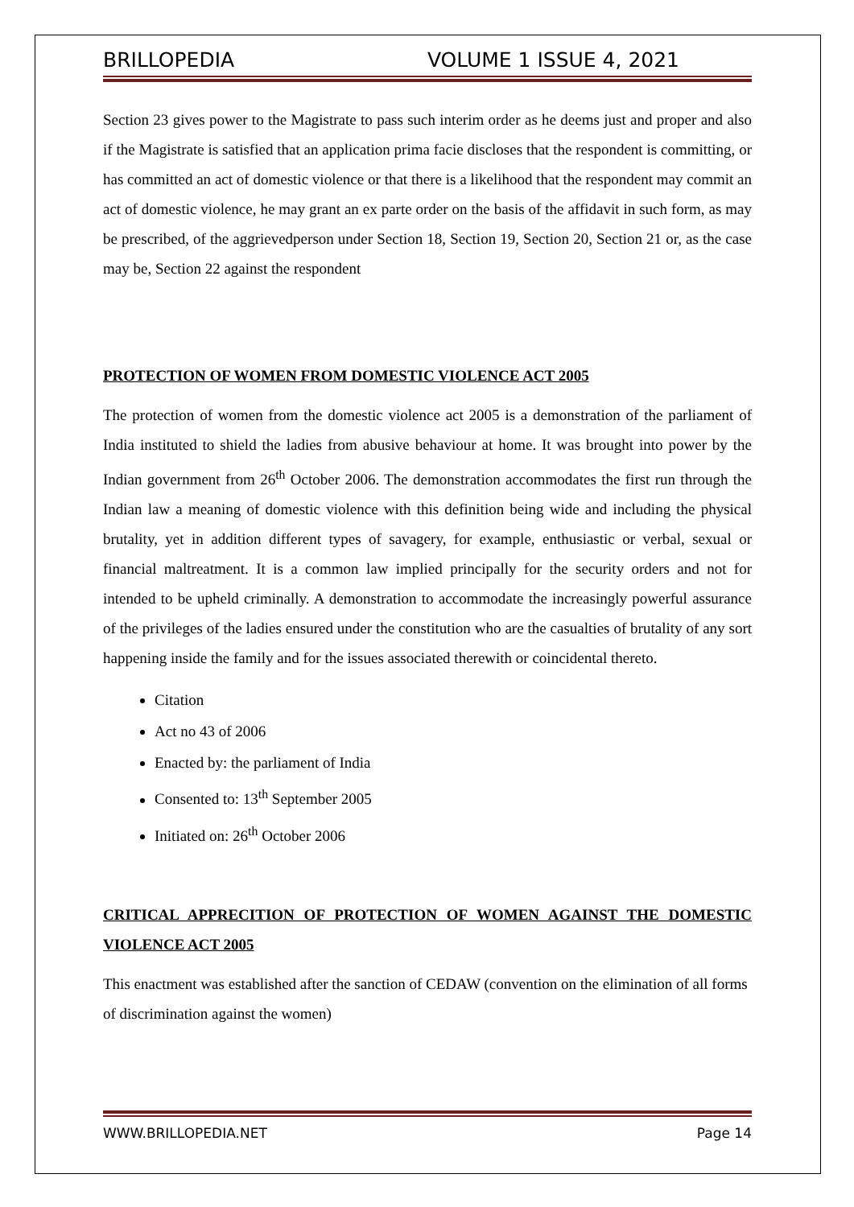BRILLOPEDIA VOLUME 1 ISSUE 4, 2021
Section 23 gives power to the Magistrate to pass such interim order as he deems just and proper and also if the Magistrate is satisfied that an application prima facie discloses that the respondent is committing, or has committed an act of domestic violence or that there is a likelihood that the respondent may commit an act of domestic violence, he may grant an ex parte order on the basis of the affidavit in such form, as may be prescribed, of the aggrievedperson under Section 18, Section 19, Section 20, Section 21 or, as the case may be, Section 22 against the respondent
PROTECTION OF WOMEN FROM DOMESTIC VIOLENCE ACT 2005
The protection of women from the domestic violence act 2005 is a demonstration of the parliament of India instituted to shield the ladies from abusive behaviour at home. It was brought into power by the Indian government from 26<sup>th</sup> October 2006. The demonstration accommodates the first run through the Indian law a meaning of domestic violence with this definition being wide and including the physical brutality, yet in addition different types of savagery, for example, enthusiastic or verbal, sexual or financial maltreatment. It is a common law implied principally for the security orders and not for intended to be upheld criminally. A demonstration to accommodate the increasingly powerful assurance of the privileges of the ladies ensured under the constitution who are the casualties of brutality of any sort happening inside the family and for the issues associated therewith or coincidental thereto.
Citation
Act no 43 of 2006
Enacted by: the parliament of India
Consented to: 13<sup>th</sup> September 2005
Initiated on: 26<sup>th</sup> October 2006
CRITICAL APPRECITION OF PROTECTION OF WOMEN AGAINST THE DOMESTIC VIOLENCE ACT 2005
This enactment was established after the sanction of CEDAW (convention on the elimination of all forms of discrimination against the women)
WWW.BRILLOPEDIA.NET Page 14